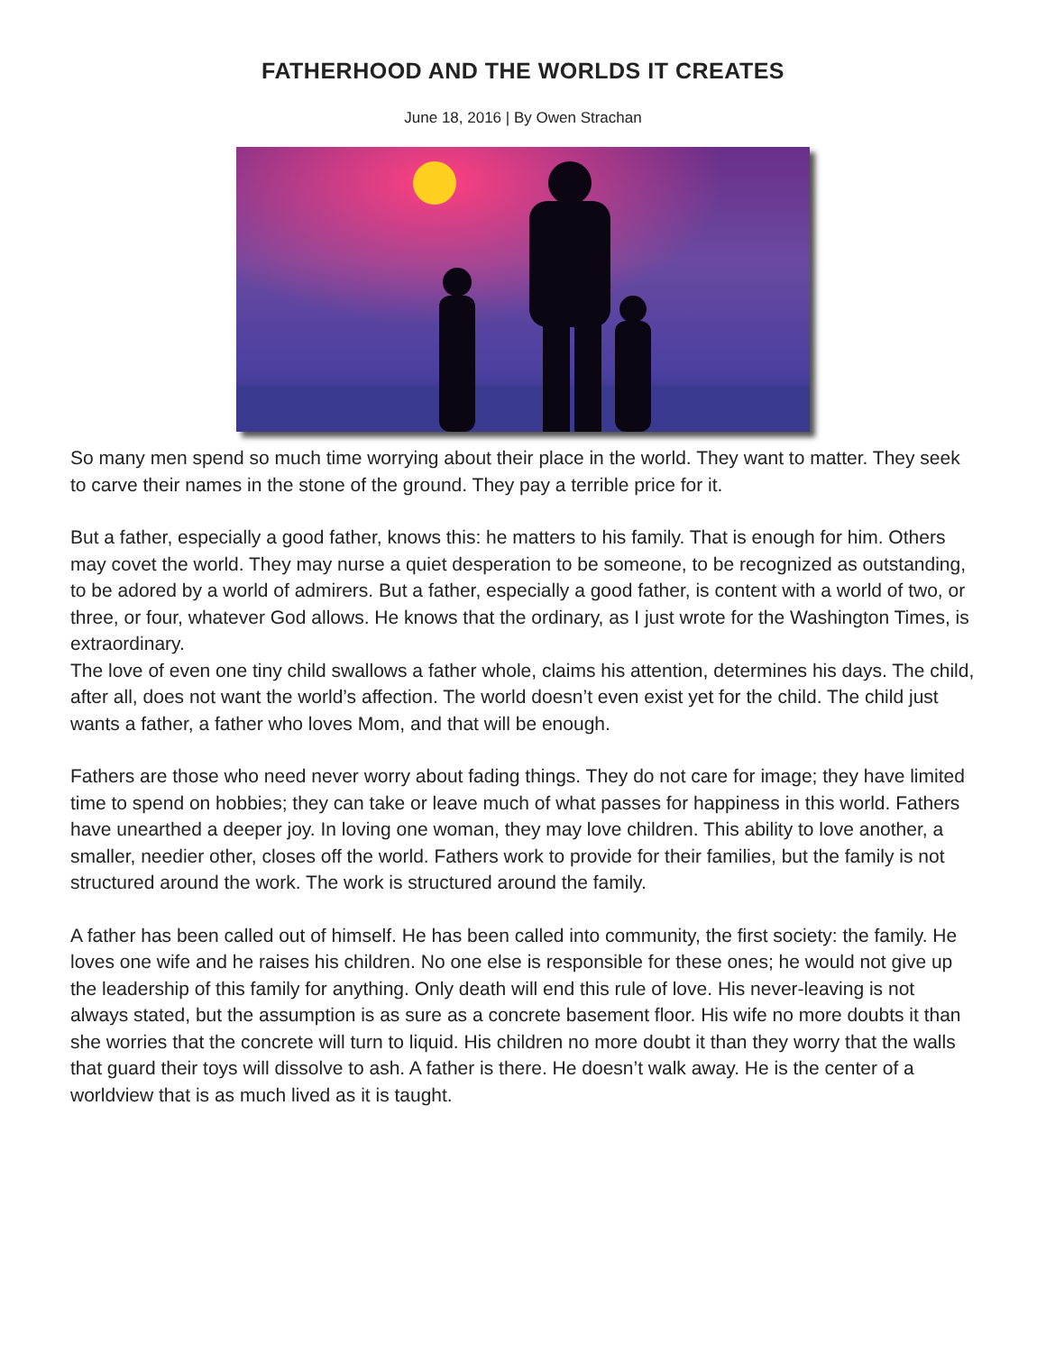FATHERHOOD AND THE WORLDS IT CREATES
June 18, 2016 | By Owen Strachan
So many men spend so much time worrying about their place in the world. They want to matter. They seek to carve their names in the stone of the ground. They pay a terrible price for it.
But a father, especially a good father, knows this: he matters to his family. That is enough for him. Others may covet the world. They may nurse a quiet desperation to be someone, to be recognized as outstanding, to be adored by a world of admirers. But a father, especially a good father, is content with a world of two, or three, or four, whatever God allows. He knows that the ordinary, as I just wrote for the Washington Times, is extraordinary.
The love of even one tiny child swallows a father whole, claims his attention, determines his days. The child, after all, does not want the world’s affection. The world doesn’t even exist yet for the child. The child just wants a father, a father who loves Mom, and that will be enough.
Fathers are those who need never worry about fading things. They do not care for image; they have limited time to spend on hobbies; they can take or leave much of what passes for happiness in this world. Fathers have unearthed a deeper joy. In loving one woman, they may love children. This ability to love another, a smaller, needier other, closes off the world. Fathers work to provide for their families, but the family is not structured around the work. The work is structured around the family.
A father has been called out of himself. He has been called into community, the first society: the family. He loves one wife and he raises his children. No one else is responsible for these ones; he would not give up the leadership of this family for anything. Only death will end this rule of love. His never-leaving is not always stated, but the assumption is as sure as a concrete basement floor. His wife no more doubts it than she worries that the concrete will turn to liquid. His children no more doubt it than they worry that the walls that guard their toys will dissolve to ash. A father is there. He doesn’t walk away. He is the center of a worldview that is as much lived as it is taught.